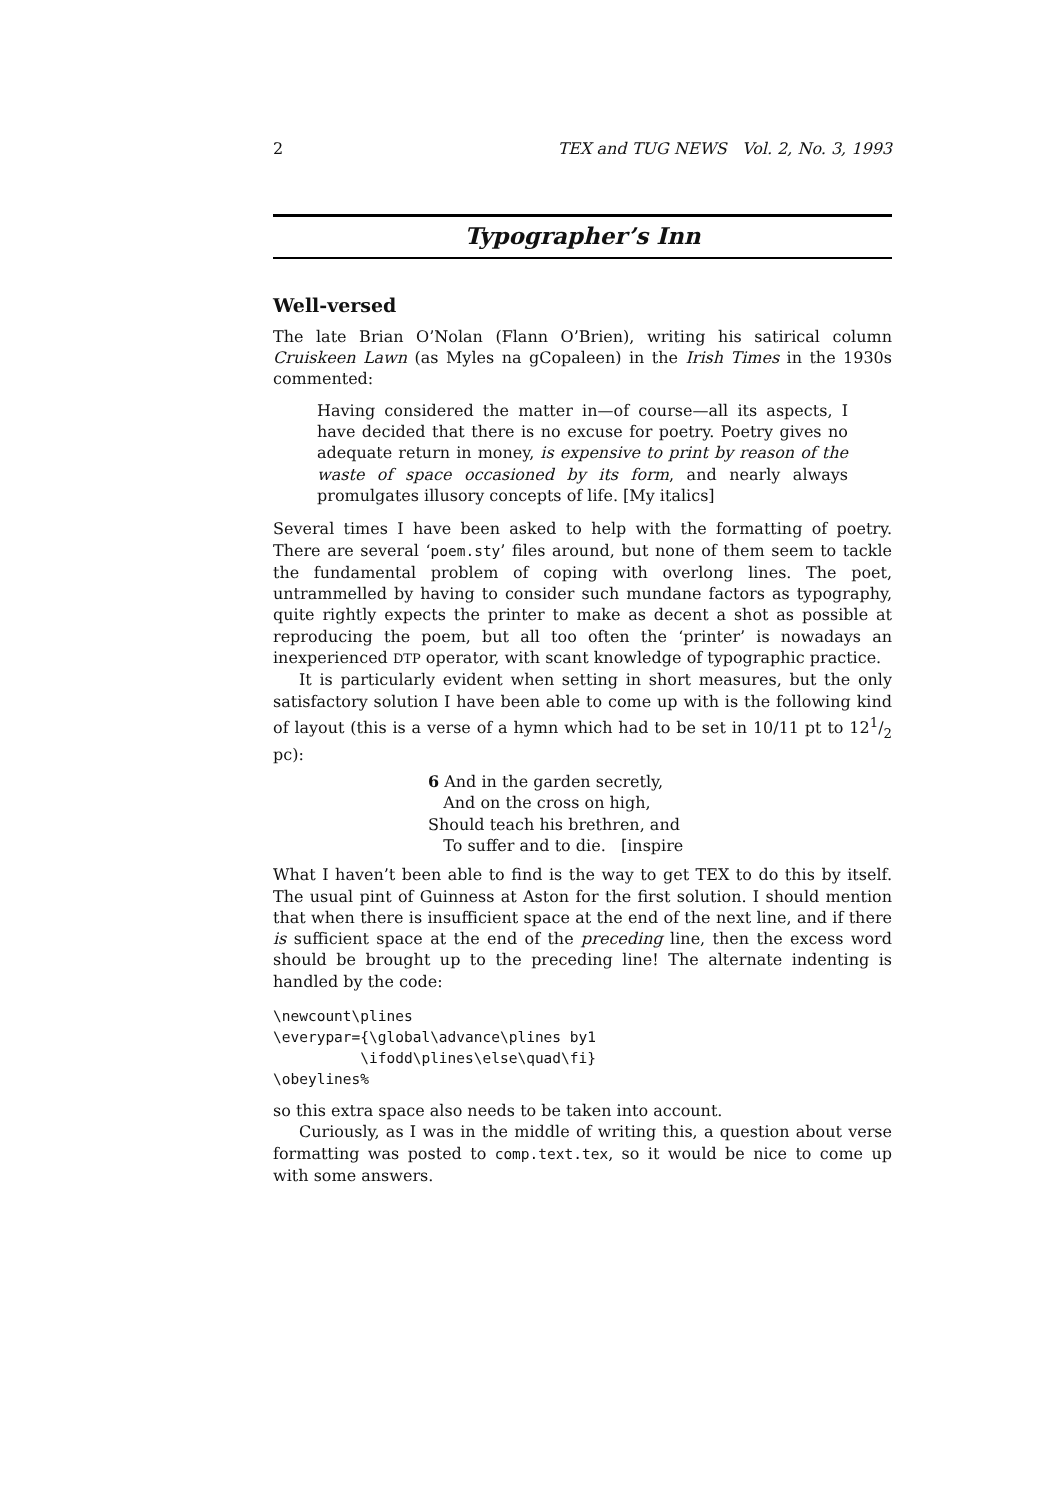2 TEX and TUG NEWS Vol. 2, No. 3, 1993
Typographer’s Inn
Well-versed
The late Brian O’Nolan (Flann O’Brien), writing his satirical column Cruiskeen Lawn (as Myles na gCopaleen) in the Irish Times in the 1930s commented:
Having considered the matter in—of course—all its aspects, I have decided that there is no excuse for poetry. Poetry gives no adequate return in money, is expensive to print by reason of the waste of space occasioned by its form, and nearly always promulgates illusory concepts of life. [My italics]
Several times I have been asked to help with the formatting of poetry. There are several ‘poem.sty’ files around, but none of them seem to tackle the fundamental problem of coping with overlong lines. The poet, untrammelled by having to consider such mundane factors as typography, quite rightly expects the printer to make as decent a shot as possible at reproducing the poem, but all too often the ‘printer’ is nowadays an inexperienced DTP operator, with scant knowledge of typographic practice.
It is particularly evident when setting in short measures, but the only satisfactory solution I have been able to come up with is the following kind of layout (this is a verse of a hymn which had to be set in 10/11 pt to 121/2 pc):
6 And in the garden secretly,
And on the cross on high,
Should teach his brethren, and
To suffer and to die. [inspire
What I haven’t been able to find is the way to get TEX to do this by itself. The usual pint of Guinness at Aston for the first solution. I should mention that when there is insufficient space at the end of the next line, and if there is sufficient space at the end of the preceding line, then the excess word should be brought up to the preceding line! The alternate indenting is handled by the code:
\newcount\plines
\everypar={\global\advance\plines by1
          \ifodd\plines\else\quad\fi}
\obeylines%
so this extra space also needs to be taken into account.
Curiously, as I was in the middle of writing this, a question about verse formatting was posted to comp.text.tex, so it would be nice to come up with some answers.